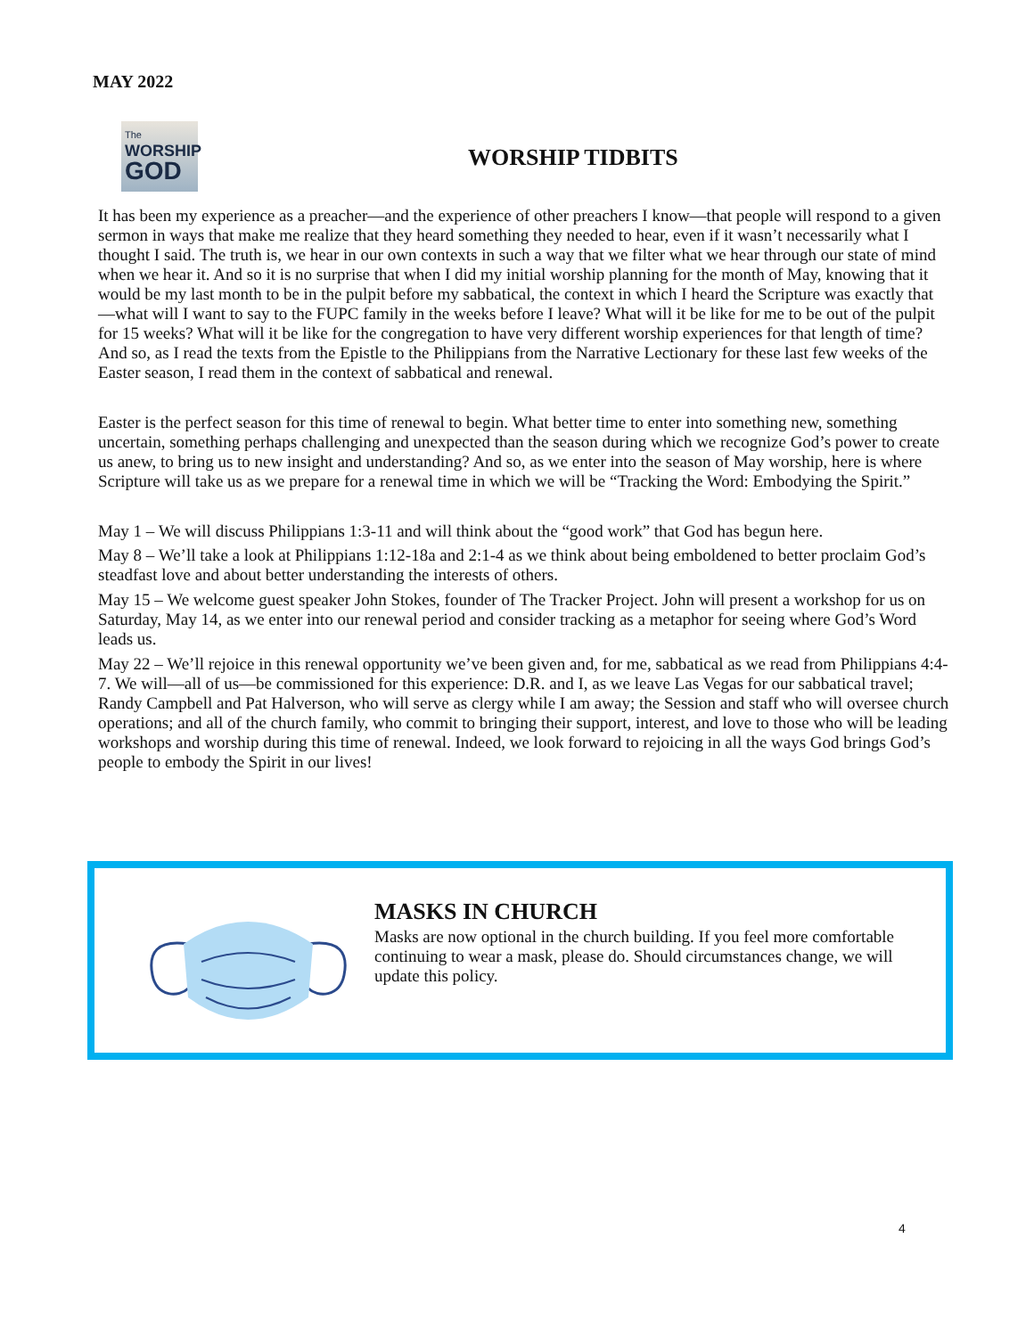MAY 2022
The
WORSHIP
GOD
WORSHIP TIDBITS
It has been my experience as a preacher—and the experience of other preachers I know—that people will respond to a given sermon in ways that make me realize that they heard something they needed to hear, even if it wasn’t necessarily what I thought I said. The truth is, we hear in our own contexts in such a way that we filter what we hear through our state of mind when we hear it. And so it is no surprise that when I did my initial worship planning for the month of May, knowing that it would be my last month to be in the pulpit before my sabbatical, the context in which I heard the Scripture was exactly that—what will I want to say to the FUPC family in the weeks before I leave? What will it be like for me to be out of the pulpit for 15 weeks? What will it be like for the congregation to have very different worship experiences for that length of time? And so, as I read the texts from the Epistle to the Philippians from the Narrative Lectionary for these last few weeks of the Easter season, I read them in the context of sabbatical and renewal.
Easter is the perfect season for this time of renewal to begin. What better time to enter into something new, something uncertain, something perhaps challenging and unexpected than the season during which we recognize God’s power to create us anew, to bring us to new insight and understanding? And so, as we enter into the season of May worship, here is where Scripture will take us as we prepare for a renewal time in which we will be “Tracking the Word: Embodying the Spirit.”
May 1 – We will discuss Philippians 1:3-11 and will think about the “good work” that God has begun here.
May 8 – We’ll take a look at Philippians 1:12-18a and 2:1-4 as we think about being emboldened to better proclaim God’s steadfast love and about better understanding the interests of others.
May 15 – We welcome guest speaker John Stokes, founder of The Tracker Project. John will present a workshop for us on Saturday, May 14, as we enter into our renewal period and consider tracking as a metaphor for seeing where God’s Word leads us.
May 22 – We’ll rejoice in this renewal opportunity we’ve been given and, for me, sabbatical as we read from Philippians 4:4-7. We will—all of us—be commissioned for this experience: D.R. and I, as we leave Las Vegas for our sabbatical travel; Randy Campbell and Pat Halverson, who will serve as clergy while I am away; the Session and staff who will oversee church operations; and all of the church family, who commit to bringing their support, interest, and love to those who will be leading workshops and worship during this time of renewal. Indeed, we look forward to rejoicing in all the ways God brings God’s people to embody the Spirit in our lives!
MASKS IN CHURCH
Masks are now optional in the church building. If you feel more comfortable continuing to wear a mask, please do. Should circumstances change, we will update this policy.
4